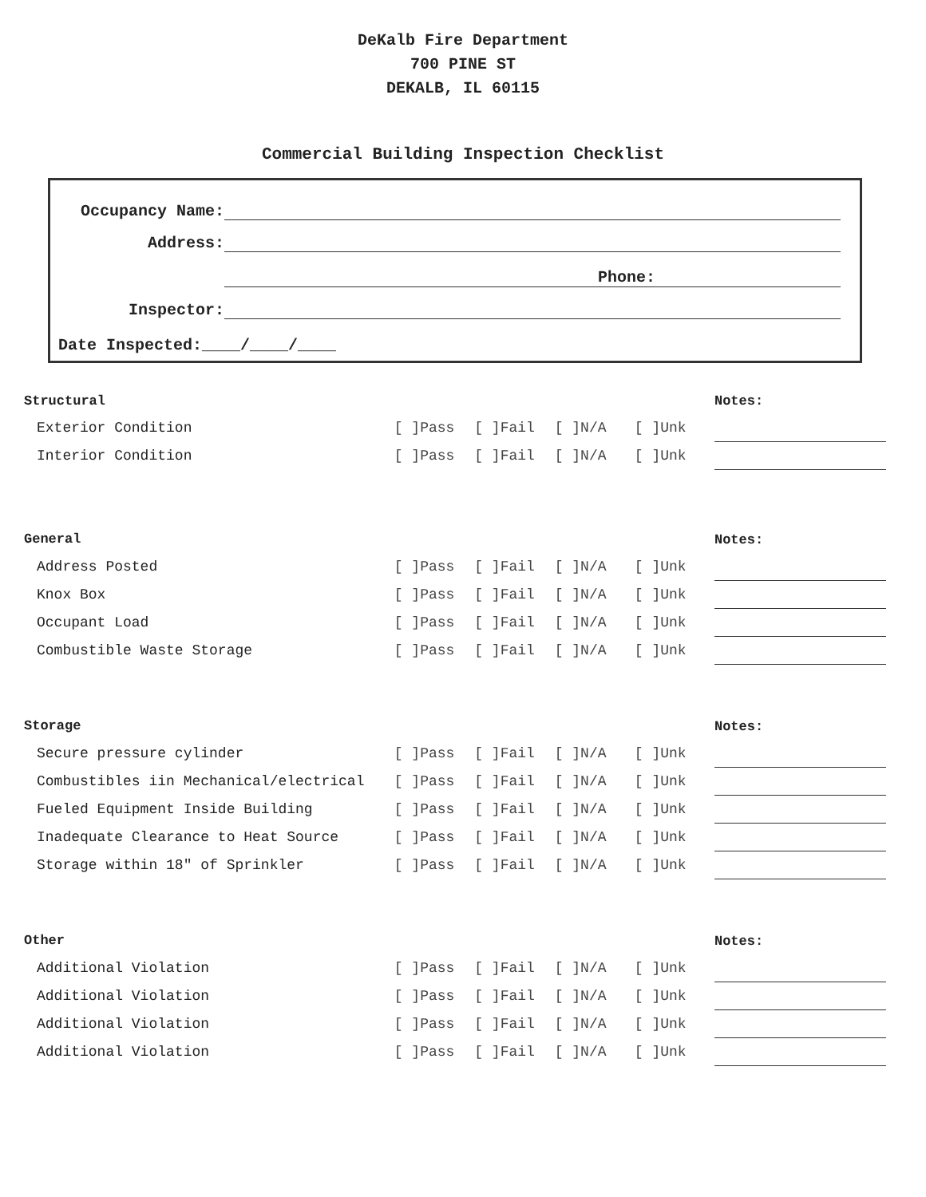DeKalb Fire Department
700 PINE ST
DEKALB, IL 60115
Commercial Building Inspection Checklist
Occupancy Name:
Address:
Phone:
Inspector:
Date Inspected:____/____/____
| Structural | | | | | Notes: |
| Exterior Condition | [ ]Pass | [ ]Fail | [ ]N/A | [ ]Unk | |
| Interior Condition | [ ]Pass | [ ]Fail | [ ]N/A | [ ]Unk | |
| General | | | | | Notes: |
| Address Posted | [ ]Pass | [ ]Fail | [ ]N/A | [ ]Unk | |
| Knox Box | [ ]Pass | [ ]Fail | [ ]N/A | [ ]Unk | |
| Occupant Load | [ ]Pass | [ ]Fail | [ ]N/A | [ ]Unk | |
| Combustible Waste Storage | [ ]Pass | [ ]Fail | [ ]N/A | [ ]Unk | |
| Storage | | | | | Notes: |
| Secure pressure cylinder | [ ]Pass | [ ]Fail | [ ]N/A | [ ]Unk | |
| Combustibles iin Mechanical/electrical | [ ]Pass | [ ]Fail | [ ]N/A | [ ]Unk | |
| Fueled Equipment Inside Building | [ ]Pass | [ ]Fail | [ ]N/A | [ ]Unk | |
| Inadequate Clearance to Heat Source | [ ]Pass | [ ]Fail | [ ]N/A | [ ]Unk | |
| Storage within 18" of Sprinkler | [ ]Pass | [ ]Fail | [ ]N/A | [ ]Unk | |
| Other | | | | | Notes: |
| Additional Violation | [ ]Pass | [ ]Fail | [ ]N/A | [ ]Unk | |
| Additional Violation | [ ]Pass | [ ]Fail | [ ]N/A | [ ]Unk | |
| Additional Violation | [ ]Pass | [ ]Fail | [ ]N/A | [ ]Unk | |
| Additional Violation | [ ]Pass | [ ]Fail | [ ]N/A | [ ]Unk | |